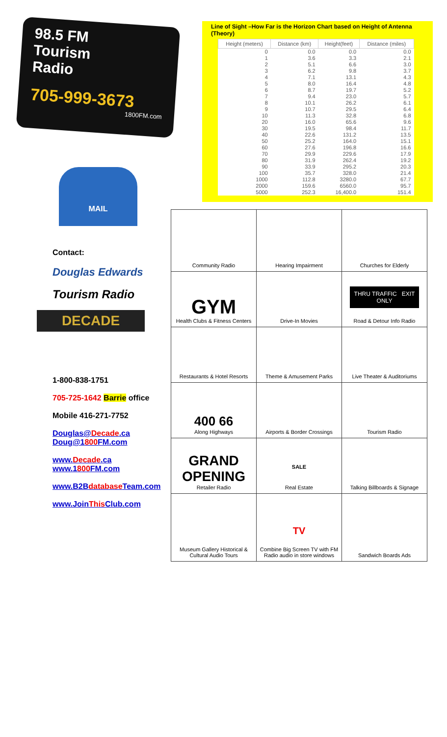98.5 FM
Tourism
Radio
705-999-3673
1800FM.com
MAIL
Contact:
Douglas Edwards
Tourism Radio
DECADE
1-800-838-1751
705-725-1642 Barrie office
Mobile 416-271-7752
Douglas@Decade.ca
Doug@1800 FM.com
www.Decade.ca
www.1800 FM.com
www.B2Bdatabase Team.com
www.JoinThis Club.com
Line of Sight –How Far is the Horizon Chart based on Height of Antenna (Theory)
| Height (meters) | Distance (km) | Height(feet) | Distance (miles) |
| --- | --- | --- | --- |
| 0 | 0.0 | 0.0 | 0.0 |
| 1 | 3.6 | 3.3 | 2.1 |
| 2 | 5.1 | 6.6 | 3.0 |
| 3 | 6.2 | 9.8 | 3.7 |
| 4 | 7.1 | 13.1 | 4.3 |
| 5 | 8.0 | 16.4 | 4.8 |
| 6 | 8.7 | 19.7 | 5.2 |
| 7 | 9.4 | 23.0 | 5.7 |
| 8 | 10.1 | 26.2 | 6.1 |
| 9 | 10.7 | 29.5 | 6.4 |
| 10 | 11.3 | 32.8 | 6.8 |
| 20 | 16.0 | 65.6 | 9.6 |
| 30 | 19.5 | 98.4 | 11.7 |
| 40 | 22.6 | 131.2 | 13.5 |
| 50 | 25.2 | 164.0 | 15.1 |
| 60 | 27.6 | 196.8 | 16.6 |
| 70 | 29.9 | 229.6 | 17.9 |
| 80 | 31.9 | 262.4 | 19.2 |
| 90 | 33.9 | 295.2 | 20.3 |
| 100 | 35.7 | 328.0 | 21.4 |
| 1000 | 112.8 | 3280.0 | 67.7 |
| 2000 | 159.6 | 6560.0 | 95.7 |
| 5000 | 252.3 | 16,400.0 | 151.4 |
| Community Radio | Hearing Impairment | Churches for Elderly |
| GYM Health Clubs & Fitness Centers | Drive-In Movies | THRU TRAFFIC EXIT ONLY Road & Detour Info Radio |
| Restaurants & Hotel Resorts | Theme & Amusement Parks | Live Theater & Auditoriums |
| 400 66 Along Highways | Airports & Border Crossings | Tourism Radio |
| GRAND OPENING Retailer Radio | SALE Real Estate | Talking Billboards & Signage |
| Museum Gallery Historical & Cultural Audio Tours | TV Combine Big Screen TV with FM Radio audio in store windows | Sandwich Boards Ads |